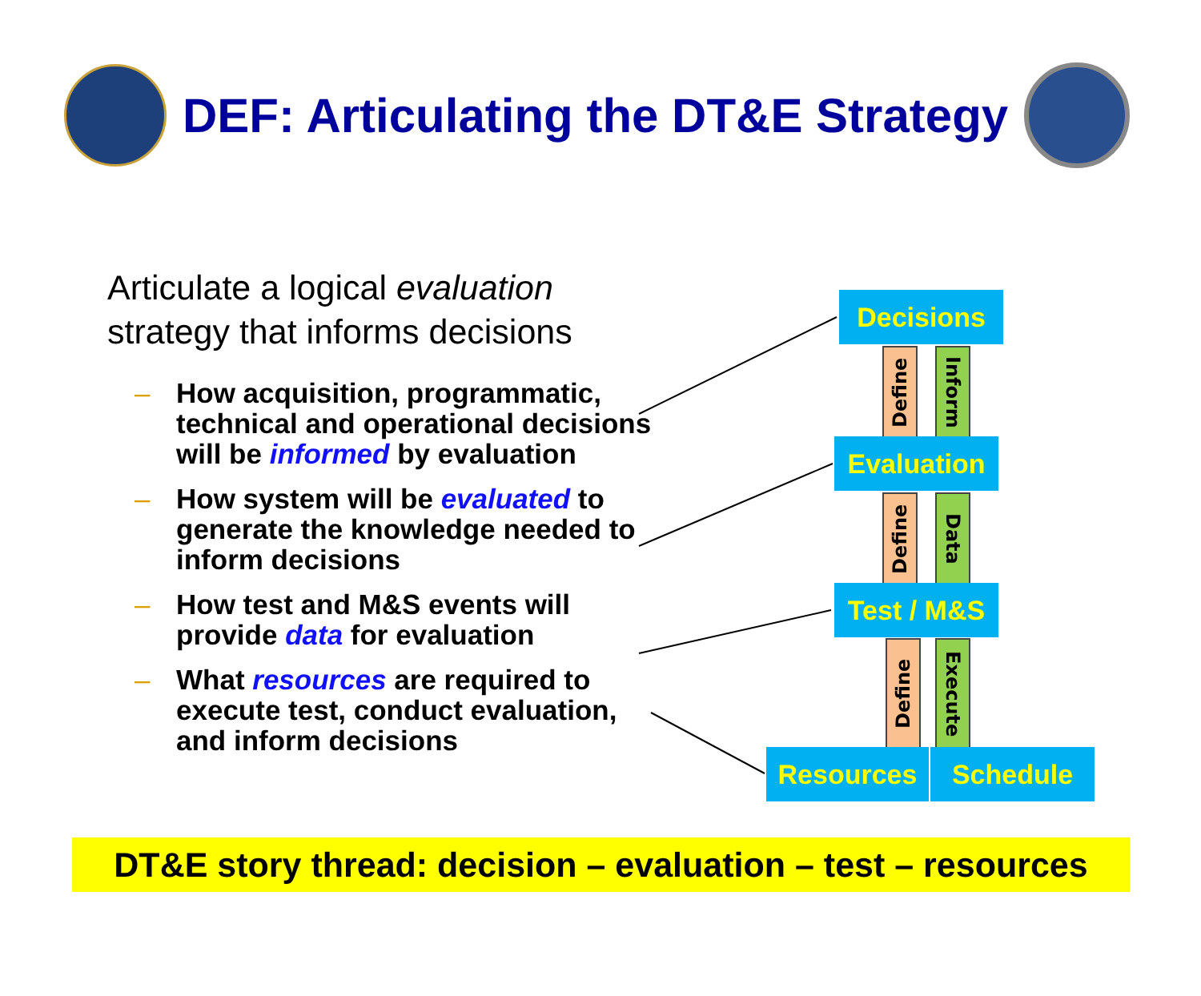DEF: Articulating the DT&E Strategy
Articulate a logical evaluation strategy that informs decisions
– How acquisition, programmatic, technical and operational decisions will be informed by evaluation
– How system will be evaluated to generate the knowledge needed to inform decisions
– How test and M&S events will provide data for evaluation
– What resources are required to execute test, conduct evaluation, and inform decisions
Decisions
Define
Inform
Evaluation
Define
Data
Test / M&S
Define
Execute
Resources Schedule
DT&E story thread: decision – evaluation – test – resources